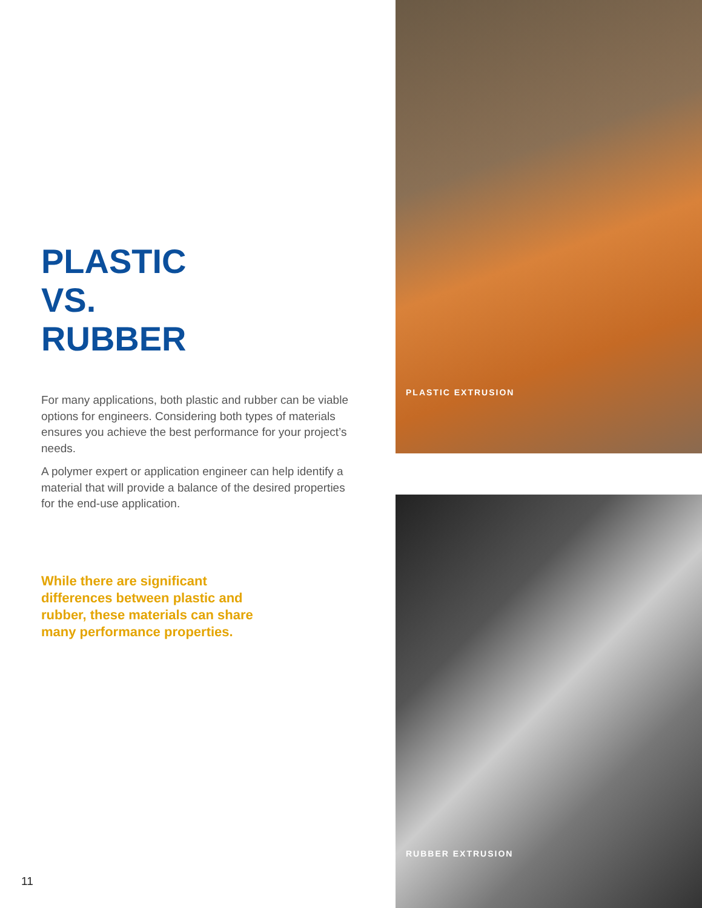PLASTIC
VS.
RUBBER
For many applications, both plastic and rubber can be viable options for engineers. Considering both types of materials ensures you achieve the best performance for your project’s needs.
A polymer expert or application engineer can help identify a material that will provide a balance of the desired properties for the end-use application.
While there are significant differences between plastic and rubber, these materials can share many performance properties.
PLASTIC EXTRUSION
RUBBER EXTRUSION
11